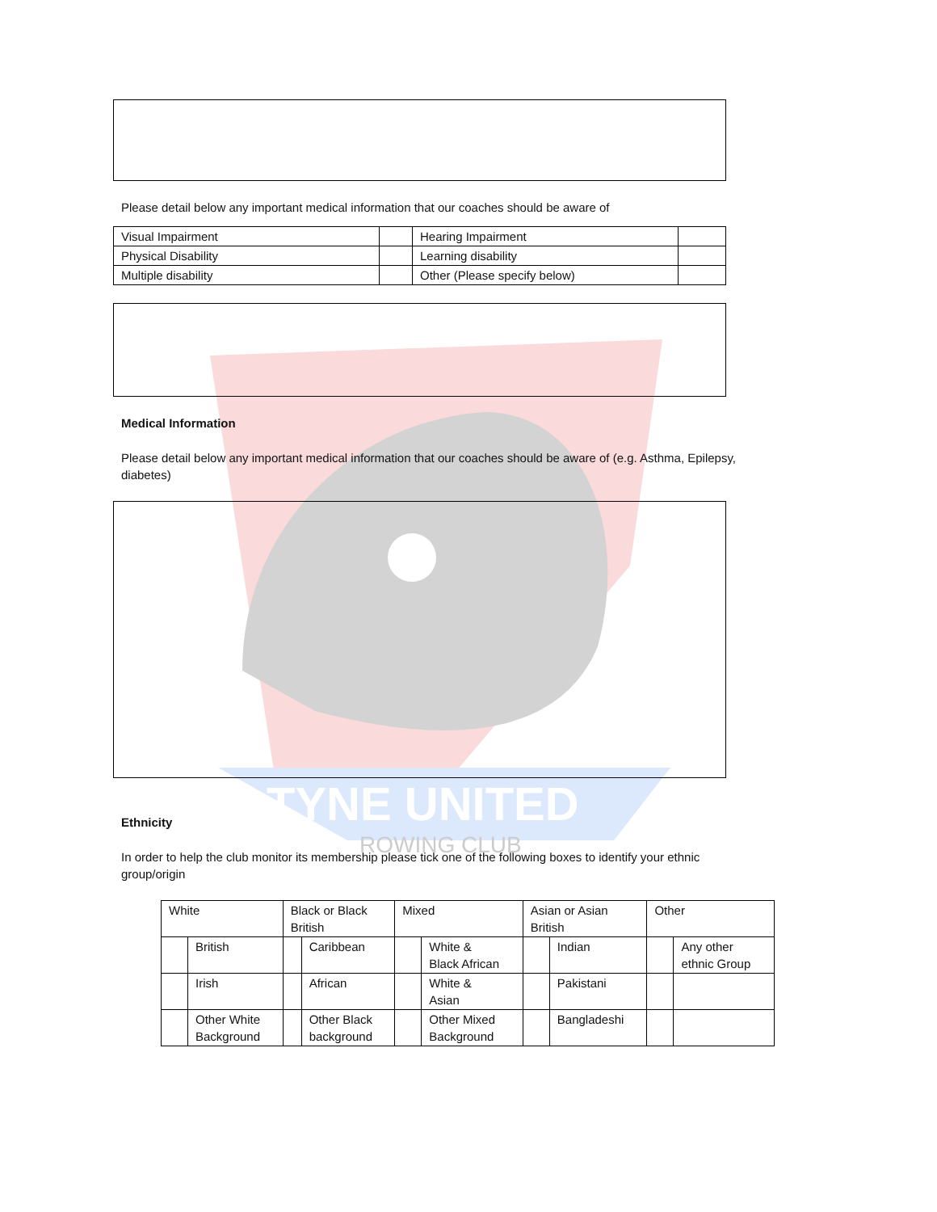TYNE UNITED
ROWING CLUB
Please detail below any important medical information that our coaches should be aware of
| Visual Impairment | | Hearing Impairment | |
| Physical Disability | | Learning disability | |
| Multiple disability | | Other (Please specify below) | |
Medical Information
Please detail below any important medical information that our coaches should be aware of (e.g. Asthma, Epilepsy, diabetes)
Ethnicity
In order to help the club monitor its membership please tick one of the following boxes to identify your ethnic group/origin
| White | | Black or Black British | | Mixed | | Asian or Asian British | | Other | |
| | British | | Caribbean | | White & Black African | | Indian | | Any other ethnic Group |
| | Irish | | African | | White & Asian | | Pakistani | | |
| | Other White Background | | Other Black background | | Other Mixed Background | | Bangladeshi | | |